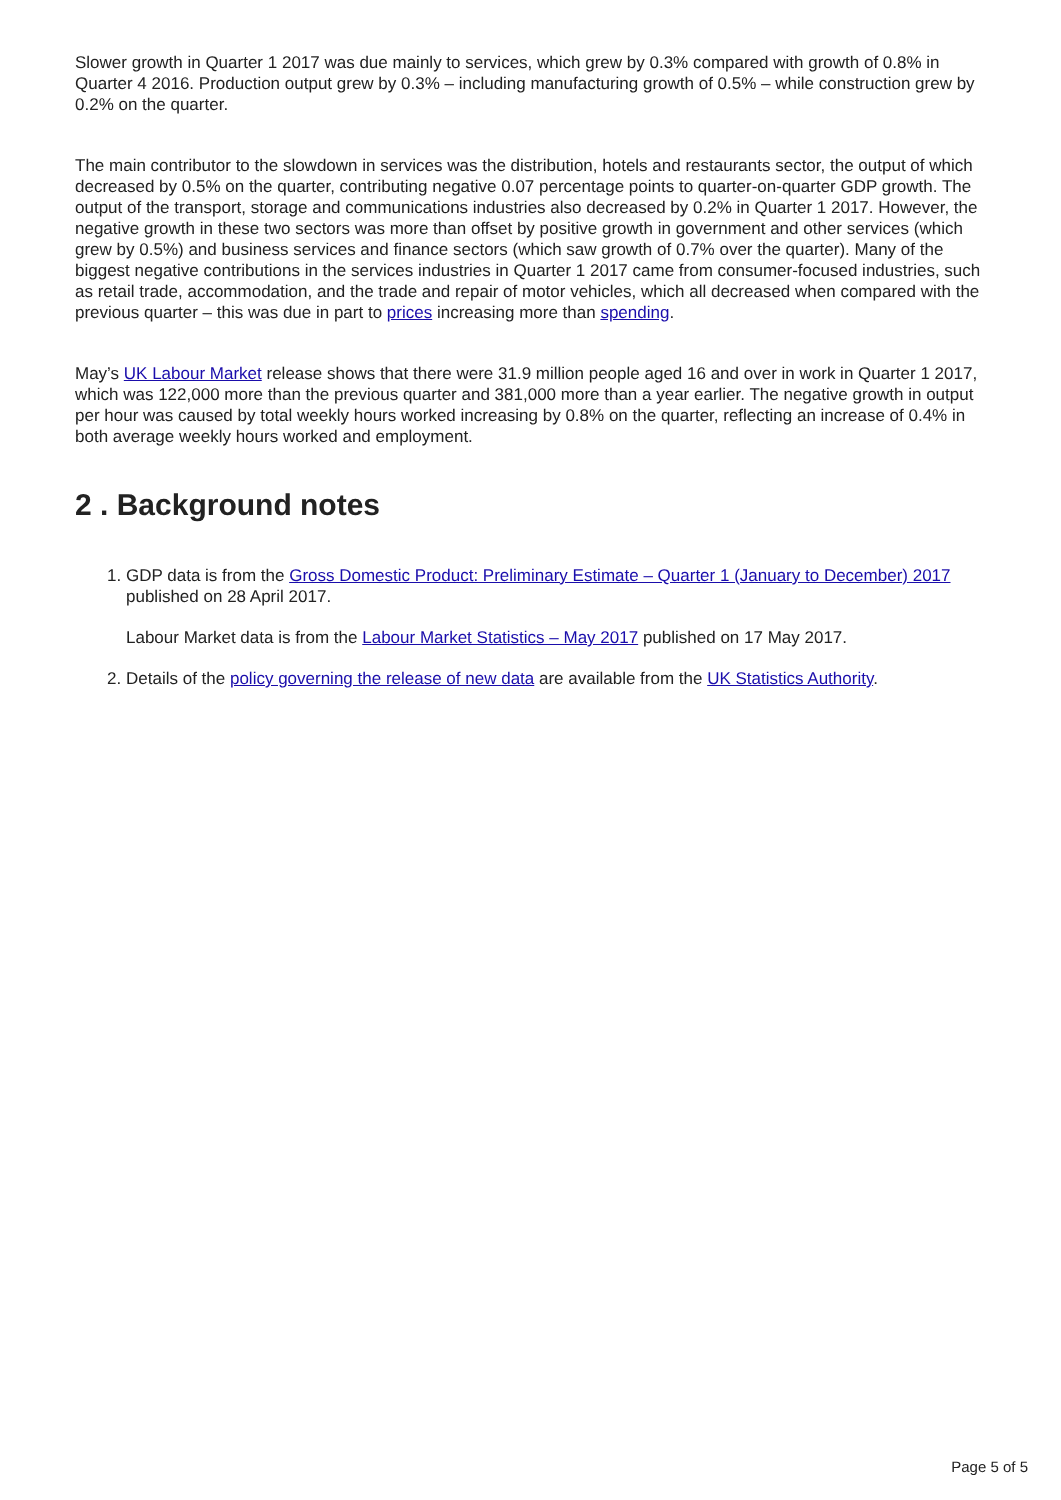Slower growth in Quarter 1 2017 was due mainly to services, which grew by 0.3% compared with growth of 0.8% in Quarter 4 2016. Production output grew by 0.3% – including manufacturing growth of 0.5% – while construction grew by 0.2% on the quarter.
The main contributor to the slowdown in services was the distribution, hotels and restaurants sector, the output of which decreased by 0.5% on the quarter, contributing negative 0.07 percentage points to quarter-on-quarter GDP growth. The output of the transport, storage and communications industries also decreased by 0.2% in Quarter 1 2017. However, the negative growth in these two sectors was more than offset by positive growth in government and other services (which grew by 0.5%) and business services and finance sectors (which saw growth of 0.7% over the quarter). Many of the biggest negative contributions in the services industries in Quarter 1 2017 came from consumer-focused industries, such as retail trade, accommodation, and the trade and repair of motor vehicles, which all decreased when compared with the previous quarter – this was due in part to prices increasing more than spending.
May’s UK Labour Market release shows that there were 31.9 million people aged 16 and over in work in Quarter 1 2017, which was 122,000 more than the previous quarter and 381,000 more than a year earlier. The negative growth in output per hour was caused by total weekly hours worked increasing by 0.8% on the quarter, reflecting an increase of 0.4% in both average weekly hours worked and employment.
2 . Background notes
1. GDP data is from the Gross Domestic Product: Preliminary Estimate – Quarter 1 (January to December) 2017 published on 28 April 2017.
Labour Market data is from the Labour Market Statistics – May 2017 published on 17 May 2017.
2. Details of the policy governing the release of new data are available from the UK Statistics Authority.
Page 5 of 5